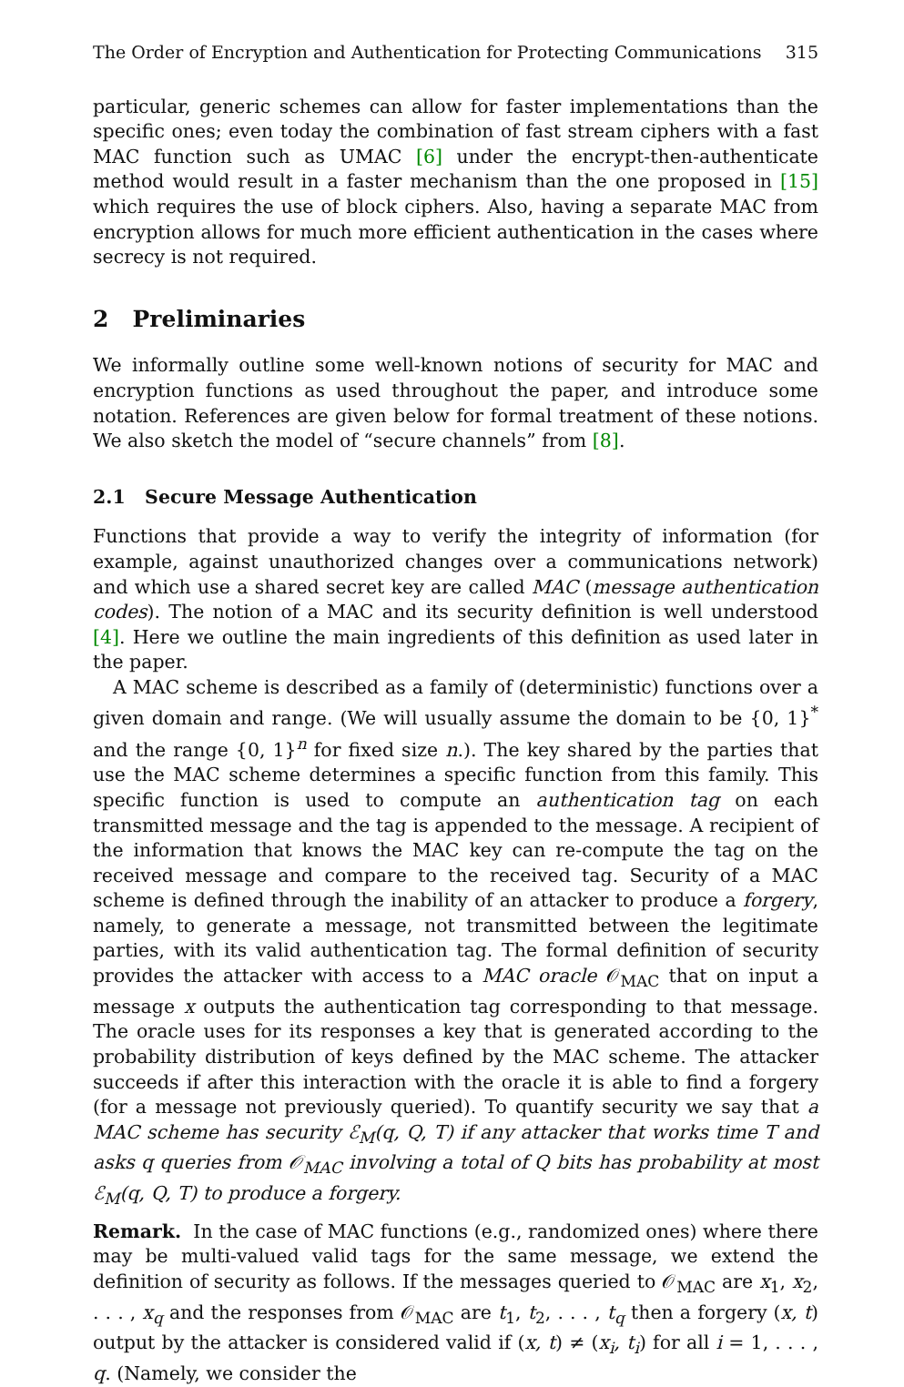The Order of Encryption and Authentication for Protecting Communications 315
particular, generic schemes can allow for faster implementations than the specific ones; even today the combination of fast stream ciphers with a fast MAC function such as UMAC [6] under the encrypt-then-authenticate method would result in a faster mechanism than the one proposed in [15] which requires the use of block ciphers. Also, having a separate MAC from encryption allows for much more efficient authentication in the cases where secrecy is not required.
2 Preliminaries
We informally outline some well-known notions of security for MAC and encryption functions as used throughout the paper, and introduce some notation. References are given below for formal treatment of these notions. We also sketch the model of “secure channels” from [8].
2.1 Secure Message Authentication
Functions that provide a way to verify the integrity of information (for example, against unauthorized changes over a communications network) and which use a shared secret key are called MAC (message authentication codes). The notion of a MAC and its security definition is well understood [4]. Here we outline the main ingredients of this definition as used later in the paper.
A MAC scheme is described as a family of (deterministic) functions over a given domain and range. (We will usually assume the domain to be {0, 1}<sup>*</sup> and the range {0, 1}<sup>n</sup> for fixed size n.). The key shared by the parties that use the MAC scheme determines a specific function from this family. This specific function is used to compute an authentication tag on each transmitted message and the tag is appended to the message. A recipient of the information that knows the MAC key can re-compute the tag on the received message and compare to the received tag. Security of a MAC scheme is defined through the inability of an attacker to produce a forgery, namely, to generate a message, not transmitted between the legitimate parties, with its valid authentication tag. The formal definition of security provides the attacker with access to a MAC oracle 𝒪<sub>MAC</sub> that on input a message x outputs the authentication tag corresponding to that message. The oracle uses for its responses a key that is generated according to the probability distribution of keys defined by the MAC scheme. The attacker succeeds if after this interaction with the oracle it is able to find a forgery (for a message not previously queried). To quantify security we say that a MAC scheme has security ℰ<sub>M</sub>(q, Q, T) if any attacker that works time T and asks q queries from 𝒪<sub>MAC</sub> involving a total of Q bits has probability at most ℰ<sub>M</sub>(q, Q, T) to produce a forgery.
Remark. In the case of MAC functions (e.g., randomized ones) where there may be multi-valued valid tags for the same message, we extend the definition of security as follows. If the messages queried to 𝒪<sub>MAC</sub> are x<sub>1</sub>, x<sub>2</sub>, . . . , x<sub>q</sub> and the responses from 𝒪<sub>MAC</sub> are t<sub>1</sub>, t<sub>2</sub>, . . . , t<sub>q</sub> then a forgery (x, t) output by the attacker is considered valid if (x, t) ≠ (x<sub>i</sub>, t<sub>i</sub>) for all i = 1, . . . , q. (Namely, we consider the